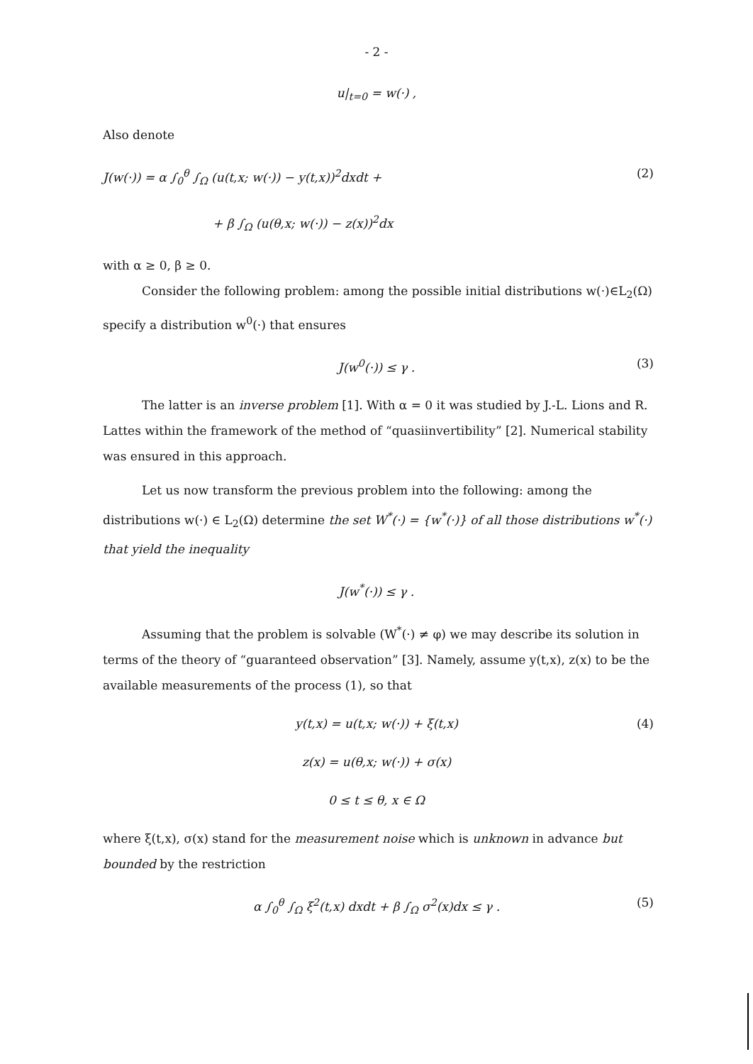- 2 -
u|<sub>t=0</sub> = w(·) ,
Also denote
J(w(·)) = α ∫<sub>0</sub><sup>θ</sup> ∫<sub>Ω</sub> (u(t,x; w(·)) − y(t,x))<sup>2</sup>dxdt + (2)
+ β ∫<sub>Ω</sub> (u(θ,x; w(·)) − z(x))<sup>2</sup>dx
with α ≥ 0, β ≥ 0.
Consider the following problem: among the possible initial distributions w(·)∈L<sub>2</sub>(Ω) specify a distribution w<sup>0</sup>(·) that ensures
J(w<sup>0</sup>(·)) ≤ γ . (3)
The latter is an inverse problem [1]. With α = 0 it was studied by J.-L. Lions and R. Lattes within the framework of the method of “quasiinvertibility” [2]. Numerical stability was ensured in this approach.
Let us now transform the previous problem into the following: among the distributions w(·) ∈ L<sub>2</sub>(Ω) determine the set W<sup>*</sup>(·) = {w<sup>*</sup>(·)} of all those distributions w<sup>*</sup>(·) that yield the inequality
J(w<sup>*</sup>(·)) ≤ γ .
Assuming that the problem is solvable (W<sup>*</sup>(·) ≠ φ) we may describe its solution in terms of the theory of “guaranteed observation” [3]. Namely, assume y(t,x), z(x) to be the available measurements of the process (1), so that
y(t,x) = u(t,x; w(·)) + ξ(t,x) (4)
z(x) = u(θ,x; w(·)) + σ(x)
0 ≤ t ≤ θ, x ∈ Ω
where ξ(t,x), σ(x) stand for the measurement noise which is unknown in advance but bounded by the restriction
α ∫<sub>0</sub><sup>θ</sup> ∫<sub>Ω</sub> ξ<sup>2</sup>(t,x) dxdt + β ∫<sub>Ω</sub> σ<sup>2</sup>(x)dx ≤ γ . (5)